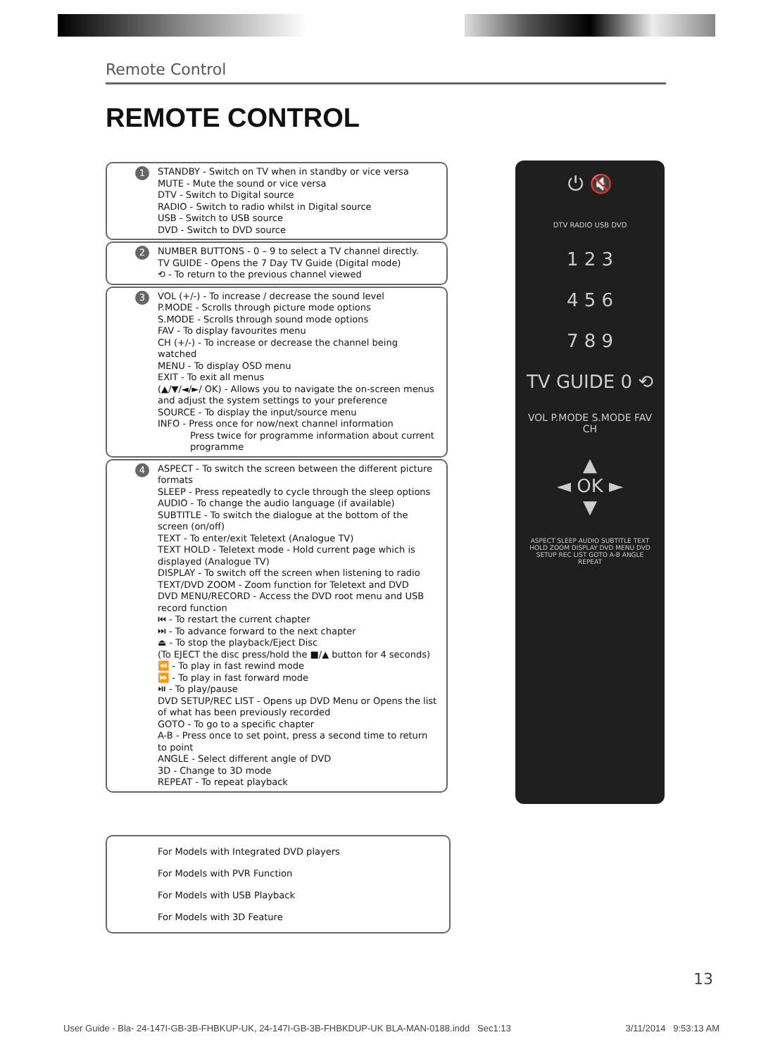Remote Control
REMOTE CONTROL
1
STANDBY - Switch on TV when in standby or vice versa
MUTE - Mute the sound or vice versa
DTV - Switch to Digital source
RADIO - Switch to radio whilst in Digital source
USB - Switch to USB source
DVD - Switch to DVD source
2
NUMBER BUTTONS - 0 – 9 to select a TV channel directly.
TV GUIDE - Opens the 7 Day TV Guide (Digital mode)
⟲ - To return to the previous channel viewed
3
VOL (+/-) - To increase / decrease the sound level
P.MODE - Scrolls through picture mode options
S.MODE - Scrolls through sound mode options
FAV - To display favourites menu
CH (+/-) - To increase or decrease the channel being watched
MENU - To display OSD menu
EXIT - To exit all menus
(▲/▼/◄/►/ OK) - Allows you to navigate the on-screen menus and adjust the system settings to your preference
SOURCE - To display the input/source menu
INFO - Press once for now/next channel information
Press twice for programme information about current programme
4
ASPECT - To switch the screen between the different picture formats
SLEEP - Press repeatedly to cycle through the sleep options
AUDIO - To change the audio language (if available)
SUBTITLE - To switch the dialogue at the bottom of the screen (on/off)
TEXT - To enter/exit Teletext (Analogue TV)
TEXT HOLD - Teletext mode - Hold current page which is displayed (Analogue TV)
DISPLAY - To switch off the screen when listening to radio
TEXT/DVD ZOOM - Zoom function for Teletext and DVD
DVD MENU/RECORD - Access the DVD root menu and USB record function
⏮ - To restart the current chapter
⏭ - To advance forward to the next chapter
⏏ - To stop the playback/Eject Disc
(To EJECT the disc press/hold the ■/▲ button for 4 seconds)
⏪ - To play in fast rewind mode
⏩ - To play in fast forward mode
⏯ - To play/pause
DVD SETUP/REC LIST - Opens up DVD Menu or Opens the list of what has been previously recorded
GOTO - To go to a specific chapter
A-B - Press once to set point, press a second time to return to point
ANGLE - Select different angle of DVD
3D - Change to 3D mode
REPEAT - To repeat playback
For Models with Integrated DVD players
For Models with PVR Function
For Models with USB Playback
For Models with 3D Feature
⏻ 🔇
DTV RADIO USB DVD
1 2 3
4 5 6
7 8 9
TV GUIDE 0 ⟲
VOL P.MODE S.MODE FAV CH
▲
◄ OK ►
▼
ASPECT SLEEP AUDIO SUBTITLE TEXT HOLD ZOOM DISPLAY DVD MENU DVD SETUP REC LIST GOTO A-B ANGLE REPEAT
13
User Guide - Bla- 24-147I-GB-3B-FHBKUP-UK, 24-147I-GB-3B-FHBKDUP-UK BLA-MAN-0188.indd Sec1:13 3/11/2014 9:53:13 AM